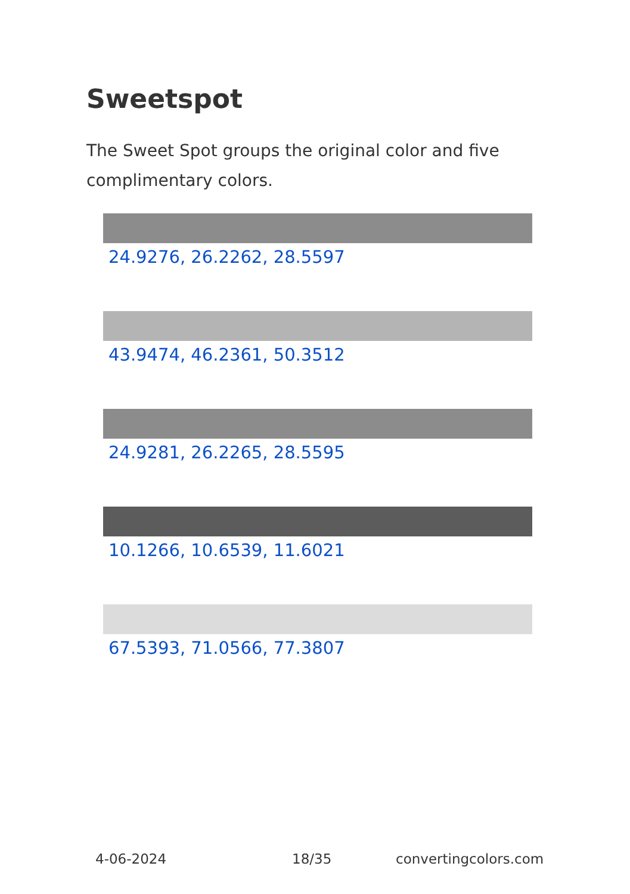Sweetspot
The Sweet Spot groups the original color and five complimentary colors.
24.9276, 26.2262, 28.5597
43.9474, 46.2361, 50.3512
24.9281, 26.2265, 28.5595
10.1266, 10.6539, 11.6021
67.5393, 71.0566, 77.3807
4-06-2024 18/35 convertingcolors.com